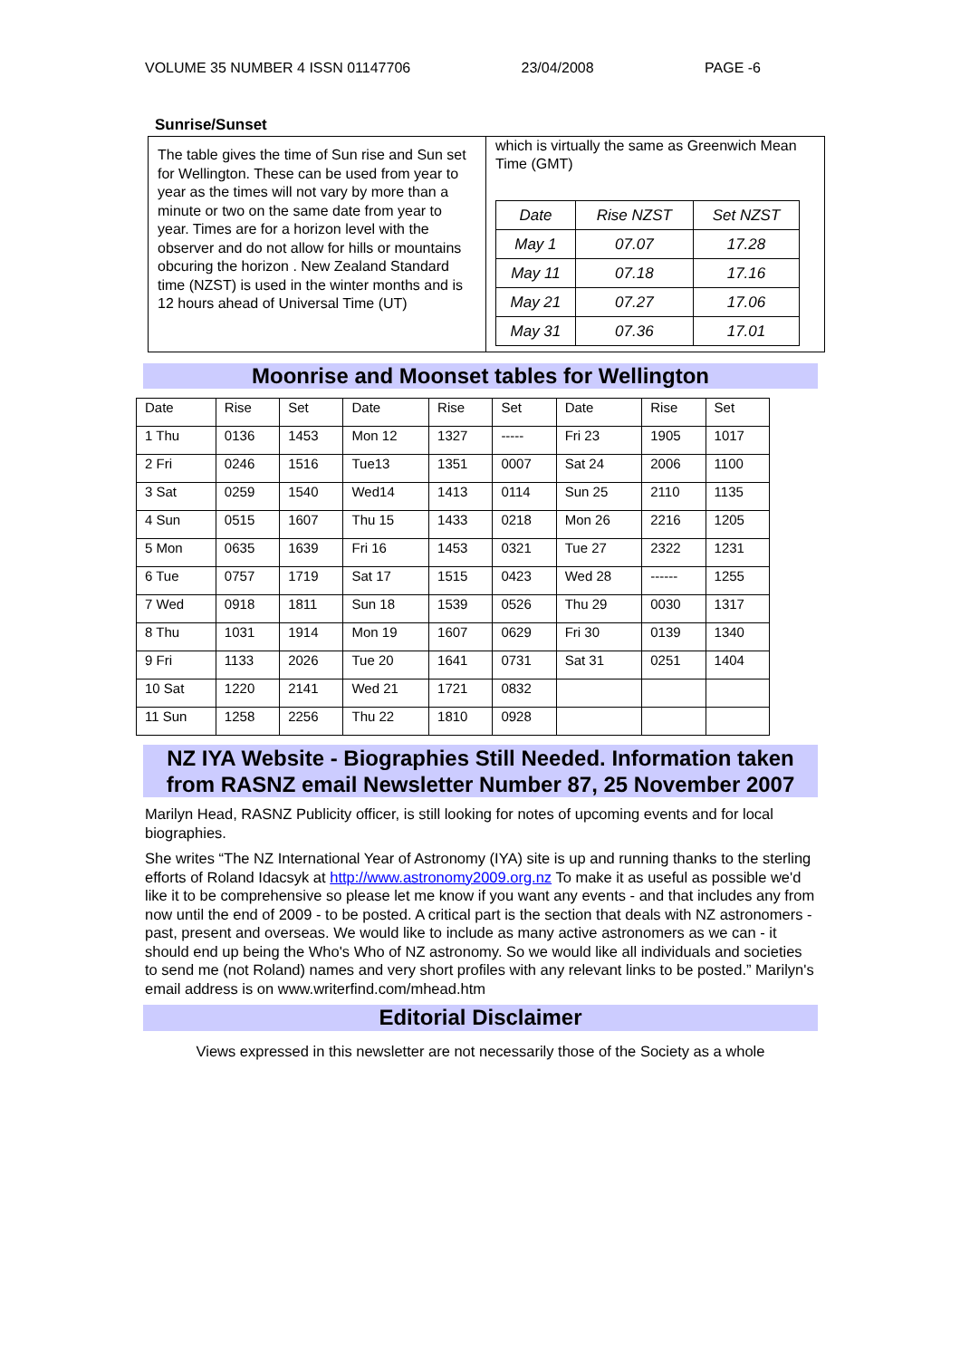VOLUME 35 NUMBER 4 ISSN 01147706 23/04/2008 PAGE -6
Sunrise/Sunset
The table gives the time of Sun rise and Sun set for Wellington. These can be used from year to year as the times will not vary by more than a minute or two on the same date from year to year. Times are for a horizon level with the observer and do not allow for hills or mountains obcuring the horizon . New Zealand Standard time (NZST) is used in the winter months and is 12 hours ahead of Universal Time (UT)
which is virtually the same as Greenwich Mean Time (GMT)
| Date | Rise NZST | Set NZST |
| May 1 | 07.07 | 17.28 |
| May 11 | 07.18 | 17.16 |
| May 21 | 07.27 | 17.06 |
| May 31 | 07.36 | 17.01 |
Moonrise and Moonset tables for Wellington
| Date | Rise | Set | Date | Rise | Set | Date | Rise | Set |
| 1 Thu | 0136 | 1453 | Mon 12 | 1327 | ----- | Fri 23 | 1905 | 1017 |
| 2 Fri | 0246 | 1516 | Tue13 | 1351 | 0007 | Sat 24 | 2006 | 1100 |
| 3 Sat | 0259 | 1540 | Wed14 | 1413 | 0114 | Sun 25 | 2110 | 1135 |
| 4 Sun | 0515 | 1607 | Thu 15 | 1433 | 0218 | Mon 26 | 2216 | 1205 |
| 5 Mon | 0635 | 1639 | Fri 16 | 1453 | 0321 | Tue 27 | 2322 | 1231 |
| 6 Tue | 0757 | 1719 | Sat 17 | 1515 | 0423 | Wed 28 | ------ | 1255 |
| 7 Wed | 0918 | 1811 | Sun 18 | 1539 | 0526 | Thu 29 | 0030 | 1317 |
| 8 Thu | 1031 | 1914 | Mon 19 | 1607 | 0629 | Fri 30 | 0139 | 1340 |
| 9 Fri | 1133 | 2026 | Tue 20 | 1641 | 0731 | Sat 31 | 0251 | 1404 |
| 10 Sat | 1220 | 2141 | Wed 21 | 1721 | 0832 | | | |
| 11 Sun | 1258 | 2256 | Thu 22 | 1810 | 0928 | | | |
NZ IYA Website - Biographies Still Needed. Information taken from RASNZ email Newsletter Number 87, 25 November 2007
Marilyn Head, RASNZ Publicity officer, is still looking for notes of upcoming events and for local biographies.
She writes “The NZ International Year of Astronomy (IYA) site is up and running thanks to the sterling efforts of Roland Idacsyk at http://www.astronomy2009.org.nz To make it as useful as possible we'd like it to be comprehensive so please let me know if you want any events - and that includes any from now until the end of 2009 - to be posted. A critical part is the section that deals with NZ astronomers - past, present and overseas. We would like to include as many active astronomers as we can - it should end up being the Who's Who of NZ astronomy. So we would like all individuals and societies to send me (not Roland) names and very short profiles with any relevant links to be posted.” Marilyn's email address is on www.writerfind.com/mhead.htm
Editorial Disclaimer
Views expressed in this newsletter are not necessarily those of the Society as a whole